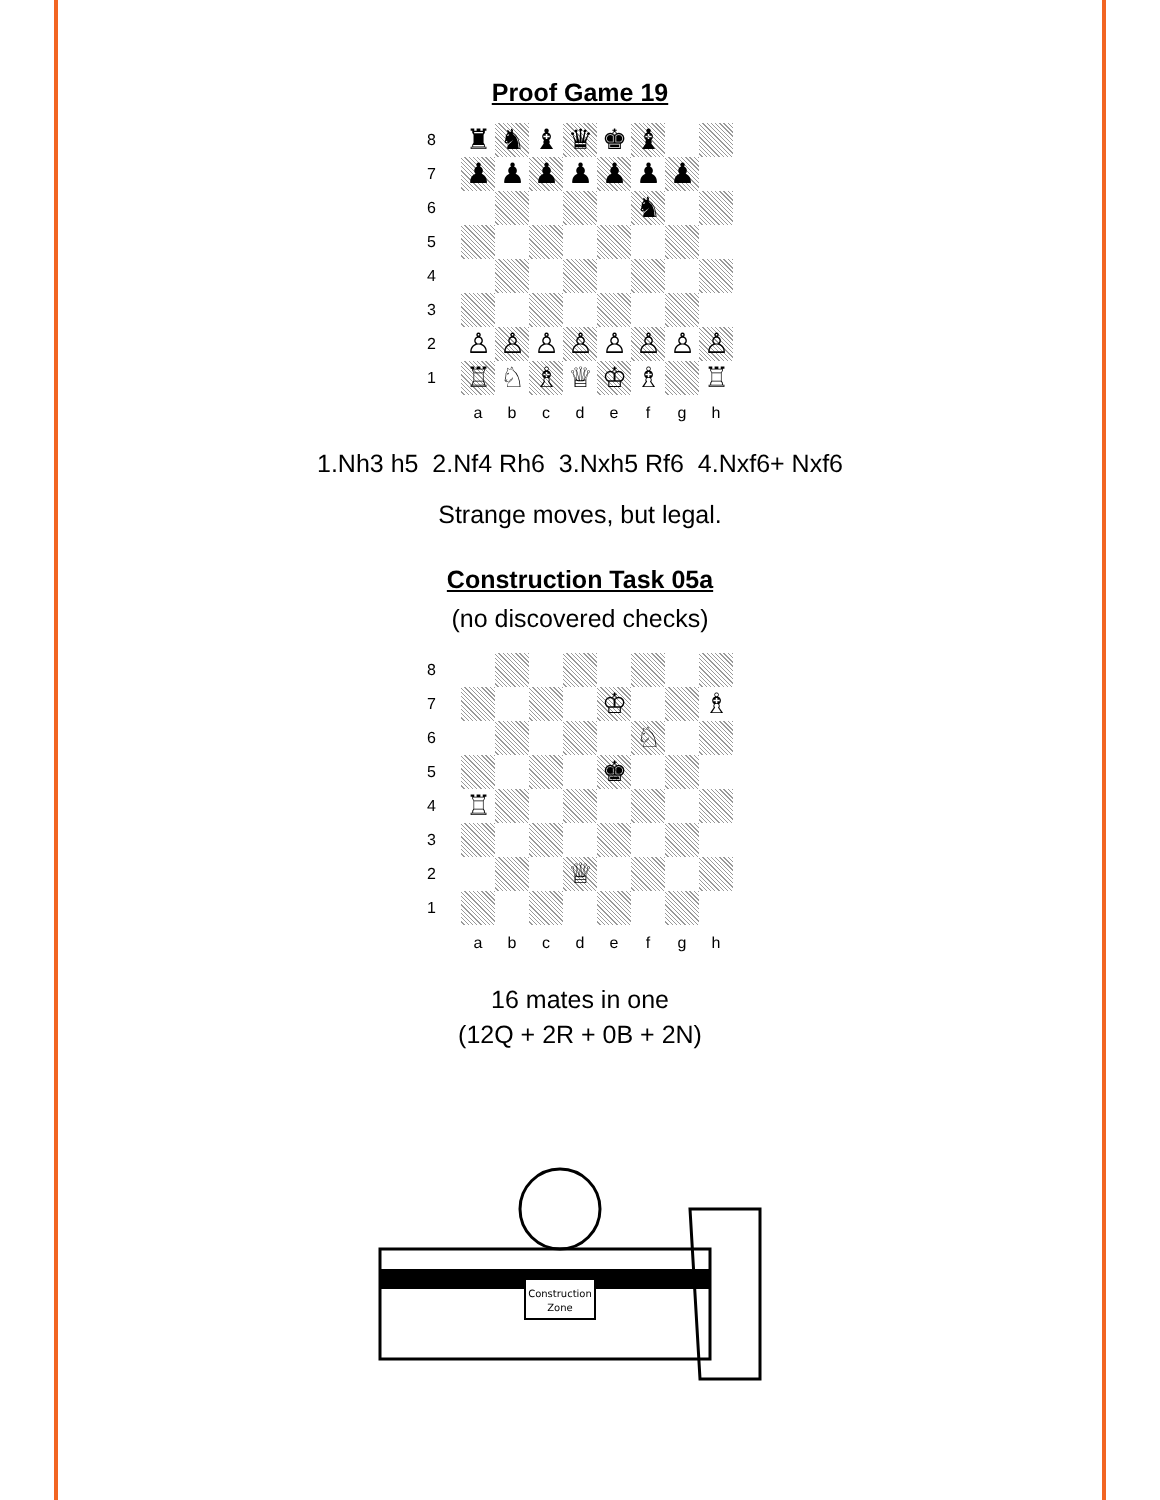Proof Game 19
| 8 | ♜ | ♞ | ♝ | ♛ | ♚ | ♝ | | |
| 7 | ♟ | ♟ | ♟ | ♟ | ♟ | ♟ | ♟ | |
| 6 | | | | | | ♞ | | |
| 5 | | | | | | | | |
| 4 | | | | | | | | |
| 3 | | | | | | | | |
| 2 | ♙ | ♙ | ♙ | ♙ | ♙ | ♙ | ♙ | ♙ |
| 1 | ♖ | ♘ | ♗ | ♕ | ♔ | ♗ | | ♖ |
| | a | b | c | d | e | f | g | h |
1.Nh3 h5 2.Nf4 Rh6 3.Nxh5 Rf6 4.Nxf6+ Nxf6
Strange moves, but legal.
Construction Task 05a
(no discovered checks)
| 8 | | | | | | | | |
| 7 | | | | | ♔ | | | ♗ |
| 6 | | | | | | ♘ | | |
| 5 | | | | | ♚ | | | |
| 4 | ♖ | | | | | | | |
| 3 | | | | | | | | |
| 2 | | | | ♕ | | | | |
| 1 | | | | | | | | |
| | a | b | c | d | e | f | g | h |
16 mates in one
(12Q + 2R + 0B + 2N)
Construction
Zone